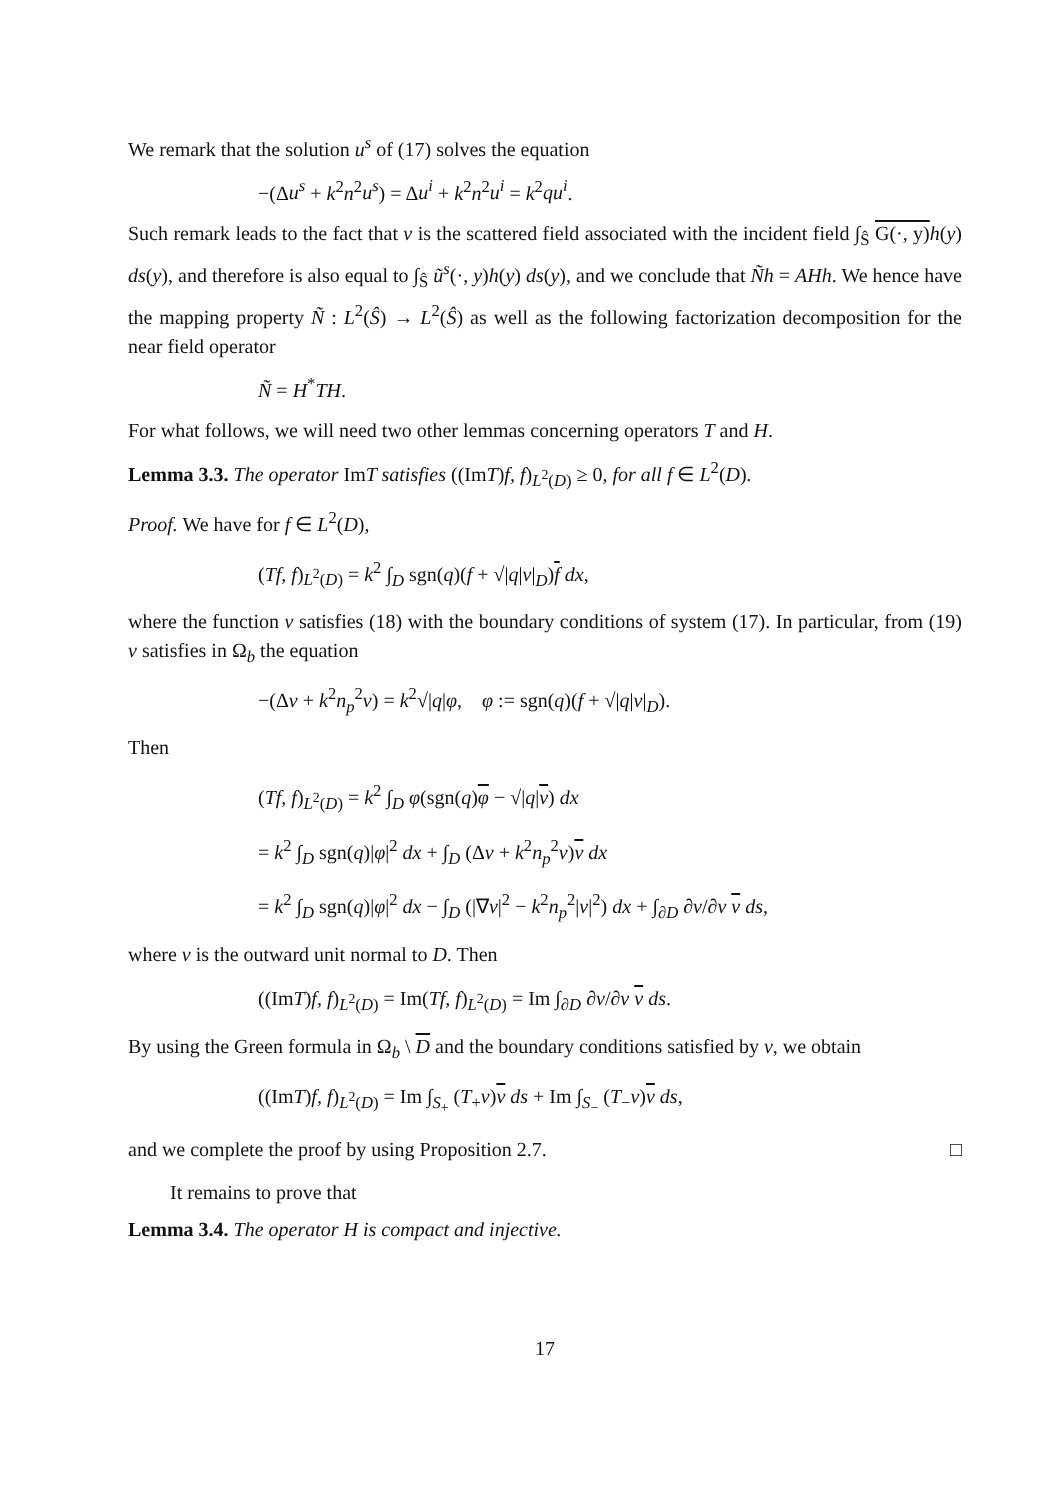We remark that the solution u<sup>s</sup> of (17) solves the equation
−(Δu<sup>s</sup> + k<sup>2</sup>n<sup>2</sup>u<sup>s</sup>) = Δu<sup>i</sup> + k<sup>2</sup>n<sup>2</sup>u<sup>i</sup> = k<sup>2</sup>qu<sup>i</sup>.
Such remark leads to the fact that v is the scattered field associated with the incident field ∫<sub>Ŝ</sub> G(·, y) h(y) ds(y), and therefore is also equal to ∫<sub>Ŝ</sub> ũ<sup>s</sup>(·, y)h(y) ds(y), and we conclude that Ñh = AHh. We hence have the mapping property Ñ : L<sup>2</sup>(Ŝ) → L<sup>2</sup>(Ŝ) as well as the following factorization decomposition for the near field operator
Ñ = H<sup>*</sup>TH.
For what follows, we will need two other lemmas concerning operators T and H.
Lemma 3.3. The operator ImT satisfies ((ImT)f, f)<sub>L<sup>2</sup>(D)</sub> ≥ 0, for all f ∈ L<sup>2</sup>(D).
Proof. We have for f ∈ L<sup>2</sup>(D),
(Tf, f)<sub>L<sup>2</sup>(D)</sub> = k<sup>2</sup> ∫<sub>D</sub> sgn(q)(f + √|q|v|<sub>D</sub>)f dx,
where the function v satisfies (18) with the boundary conditions of system (17). In particular, from (19) v satisfies in Ω<sub>b</sub> the equation
−(Δv + k<sup>2</sup>n<sub>p</sub><sup>2</sup>v) = k<sup>2</sup>√|q|φ, φ := sgn(q)(f + √|q|v|<sub>D</sub>).
Then
(Tf, f)<sub>L<sup>2</sup>(D)</sub> = k<sup>2</sup> ∫<sub>D</sub> φ(sgn(q)φ − √|q|v) dx
= k<sup>2</sup> ∫<sub>D</sub> sgn(q)|φ|<sup>2</sup> dx + ∫<sub>D</sub> (Δv + k<sup>2</sup>n<sub>p</sub><sup>2</sup>v)v dx
= k<sup>2</sup> ∫<sub>D</sub> sgn(q)|φ|<sup>2</sup> dx − ∫<sub>D</sub> (|∇v|<sup>2</sup> − k<sup>2</sup>n<sub>p</sub><sup>2</sup>|v|<sup>2</sup>) dx + ∫<sub>∂D</sub> ∂v/∂ν v ds,
where ν is the outward unit normal to D. Then
((ImT)f, f)<sub>L<sup>2</sup>(D)</sub> = Im(Tf, f)<sub>L<sup>2</sup>(D)</sub> = Im ∫<sub>∂D</sub> ∂v/∂ν v ds.
By using the Green formula in Ω<sub>b</sub> \ D and the boundary conditions satisfied by v, we obtain
((ImT)f, f)<sub>L<sup>2</sup>(D)</sub> = Im ∫<sub>S<sub>+</sub></sub> (T<sub>+</sub>v)v ds + Im ∫<sub>S<sub>−</sub></sub> (T<sub>−</sub>v)v ds,
and we complete the proof by using Proposition 2.7. □
It remains to prove that
Lemma 3.4. The operator H is compact and injective.
17